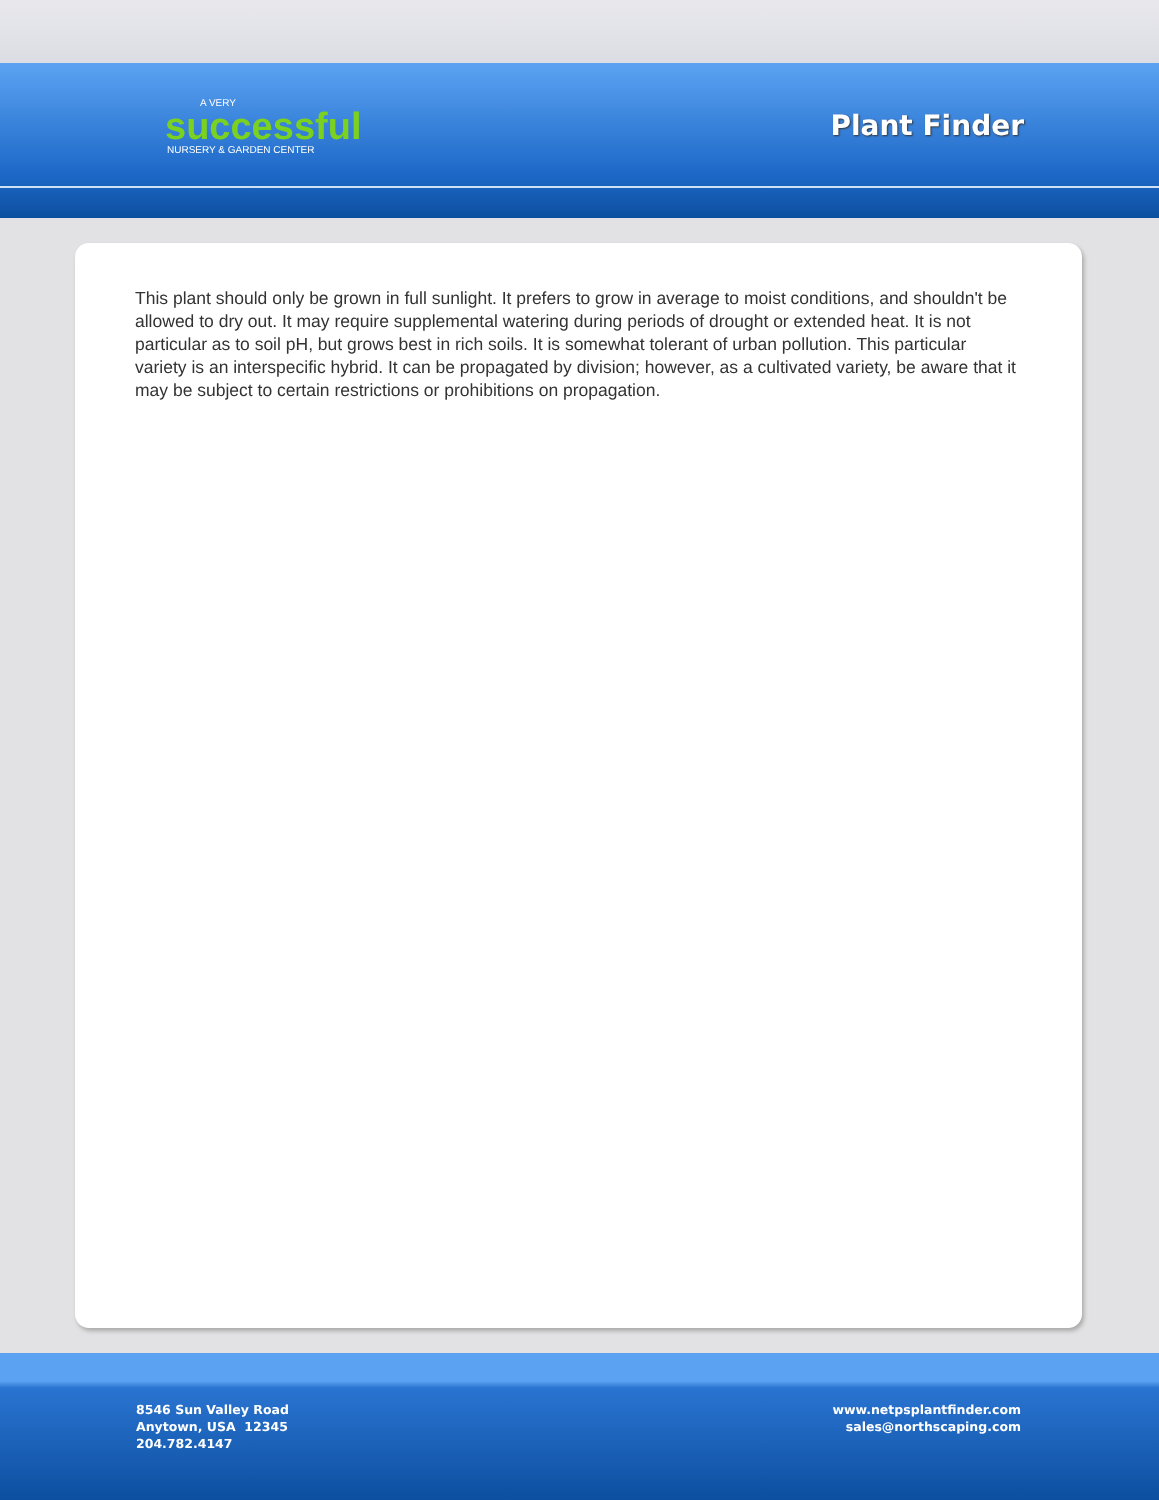A VERY
successful
NURSERY & GARDEN CENTER
Plant Finder
This plant should only be grown in full sunlight. It prefers to grow in average to moist conditions, and shouldn't be allowed to dry out. It may require supplemental watering during periods of drought or extended heat. It is not particular as to soil pH, but grows best in rich soils. It is somewhat tolerant of urban pollution. This particular variety is an interspecific hybrid. It can be propagated by division; however, as a cultivated variety, be aware that it may be subject to certain restrictions or prohibitions on propagation.
8546 Sun Valley Road
Anytown, USA 12345
204.782.4147
www.netpsplantfinder.com
sales@northscaping.com